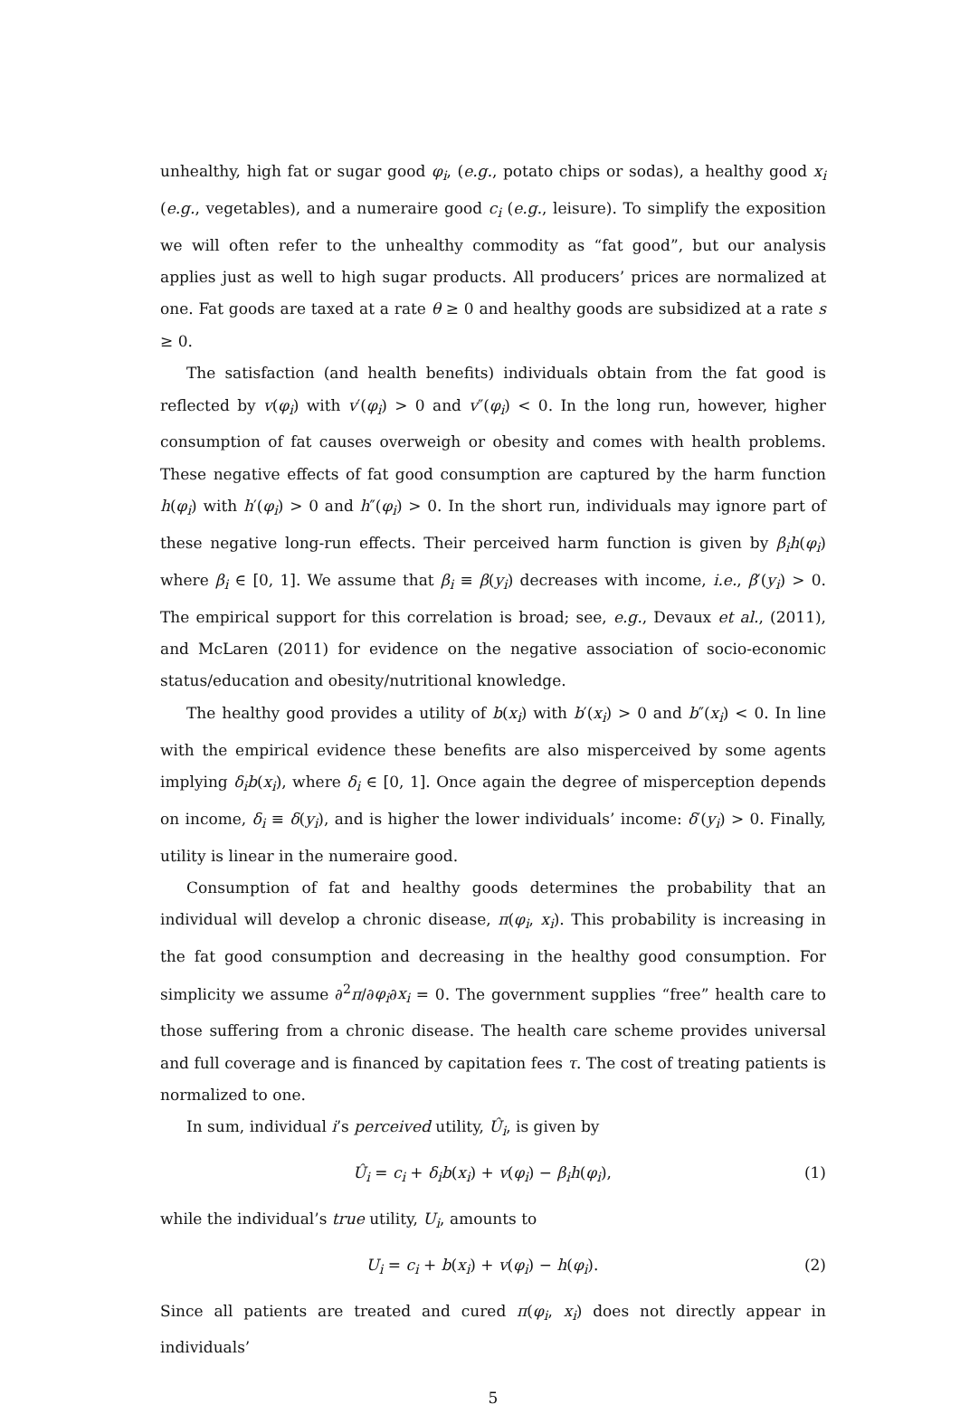unhealthy, high fat or sugar good φ<sub>i</sub>, (e.g., potato chips or sodas), a healthy good x<sub>i</sub> (e.g., vegetables), and a numeraire good c<sub>i</sub> (e.g., leisure). To simplify the exposition we will often refer to the unhealthy commodity as “fat good”, but our analysis applies just as well to high sugar products. All producers’ prices are normalized at one. Fat goods are taxed at a rate θ ≥ 0 and healthy goods are subsidized at a rate s ≥ 0.
The satisfaction (and health benefits) individuals obtain from the fat good is reflected by v(φ<sub>i</sub>) with v′(φ<sub>i</sub>) > 0 and v″(φ<sub>i</sub>) < 0. In the long run, however, higher consumption of fat causes overweigh or obesity and comes with health problems. These negative effects of fat good consumption are captured by the harm function h(φ<sub>i</sub>) with h′(φ<sub>i</sub>) > 0 and h″(φ<sub>i</sub>) > 0. In the short run, individuals may ignore part of these negative long-run effects. Their perceived harm function is given by β<sub>i</sub>h(φ<sub>i</sub>) where β<sub>i</sub> ∈ [0, 1]. We assume that β<sub>i</sub> ≡ β(y<sub>i</sub>) decreases with income, i.e., β′(y<sub>i</sub>) > 0. The empirical support for this correlation is broad; see, e.g., Devaux et al., (2011), and McLaren (2011) for evidence on the negative association of socio-economic status/education and obesity/nutritional knowledge.
The healthy good provides a utility of b(x<sub>i</sub>) with b′(x<sub>i</sub>) > 0 and b″(x<sub>i</sub>) < 0. In line with the empirical evidence these benefits are also misperceived by some agents implying δ<sub>i</sub>b(x<sub>i</sub>), where δ<sub>i</sub> ∈ [0, 1]. Once again the degree of misperception depends on income, δ<sub>i</sub> ≡ δ(y<sub>i</sub>), and is higher the lower individuals’ income: δ′(y<sub>i</sub>) > 0. Finally, utility is linear in the numeraire good.
Consumption of fat and healthy goods determines the probability that an individual will develop a chronic disease, π(φ<sub>i</sub>, x<sub>i</sub>). This probability is increasing in the fat good consumption and decreasing in the healthy good consumption. For simplicity we assume ∂<sup>2</sup>π/∂φ<sub>i</sub>∂x<sub>i</sub> = 0. The government supplies “free” health care to those suffering from a chronic disease. The health care scheme provides universal and full coverage and is financed by capitation fees τ. The cost of treating patients is normalized to one.
In sum, individual i’s perceived utility, Û<sub>i</sub>, is given by
Û<sub>i</sub> = c<sub>i</sub> + δ<sub>i</sub>b(x<sub>i</sub>) + v(φ<sub>i</sub>) − β<sub>i</sub>h(φ<sub>i</sub>), (1)
while the individual’s true utility, U<sub>i</sub>, amounts to
U<sub>i</sub> = c<sub>i</sub> + b(x<sub>i</sub>) + v(φ<sub>i</sub>) − h(φ<sub>i</sub>). (2)
Since all patients are treated and cured π(φ<sub>i</sub>, x<sub>i</sub>) does not directly appear in individuals’
5